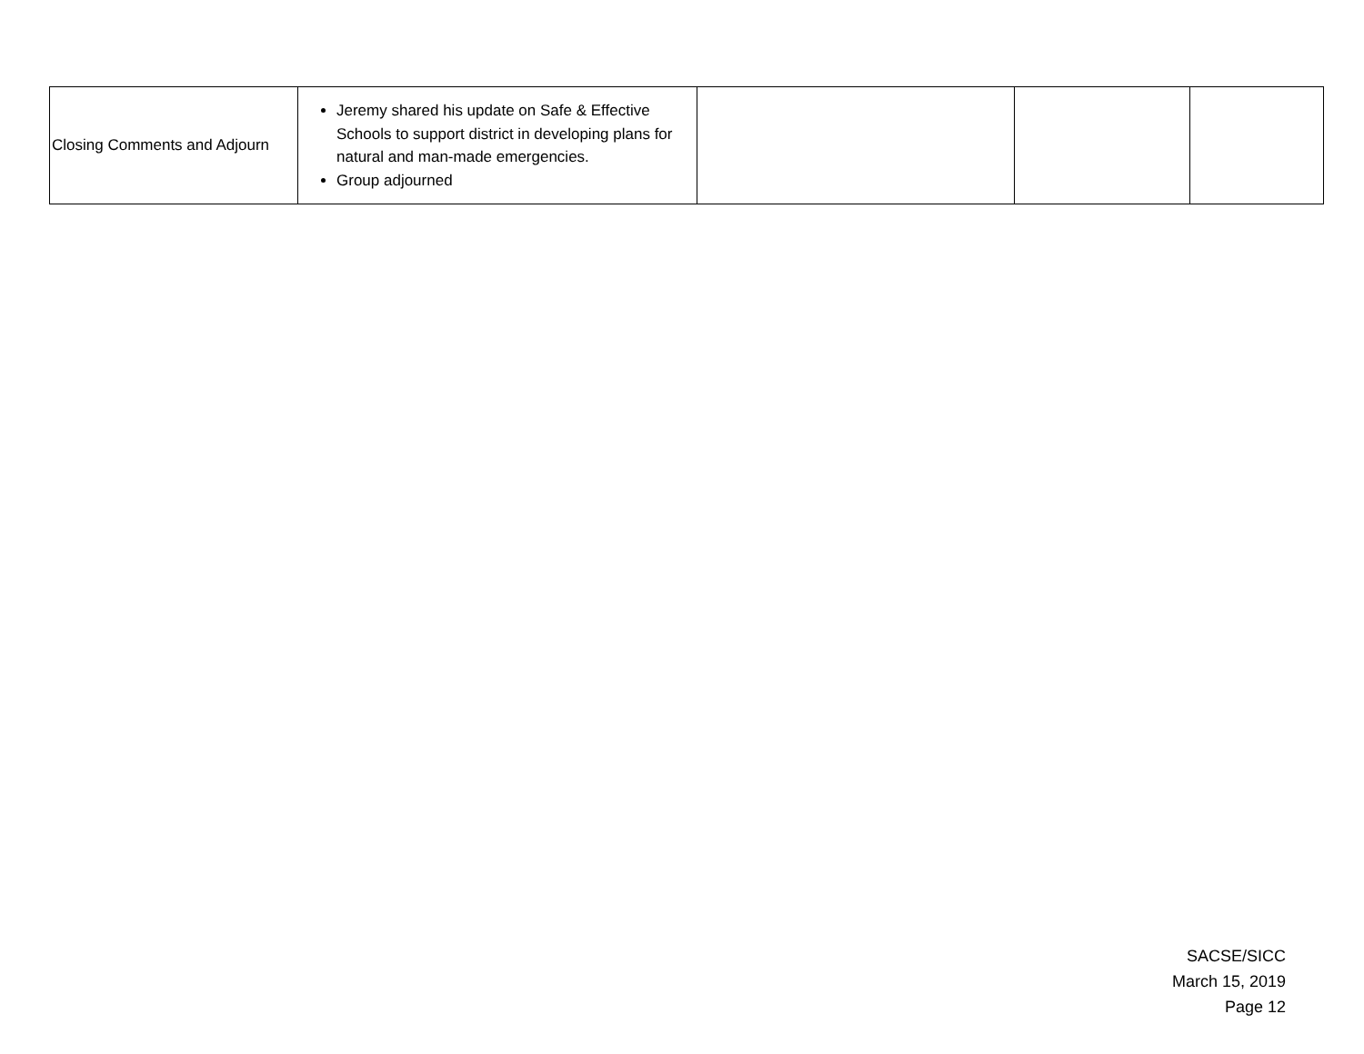| Closing Comments and Adjourn | Jeremy shared his update on Safe & Effective Schools to support district in developing plans for natural and man-made emergencies. Group adjourned | | | |
SACSE/SICC
March 15, 2019
Page 12